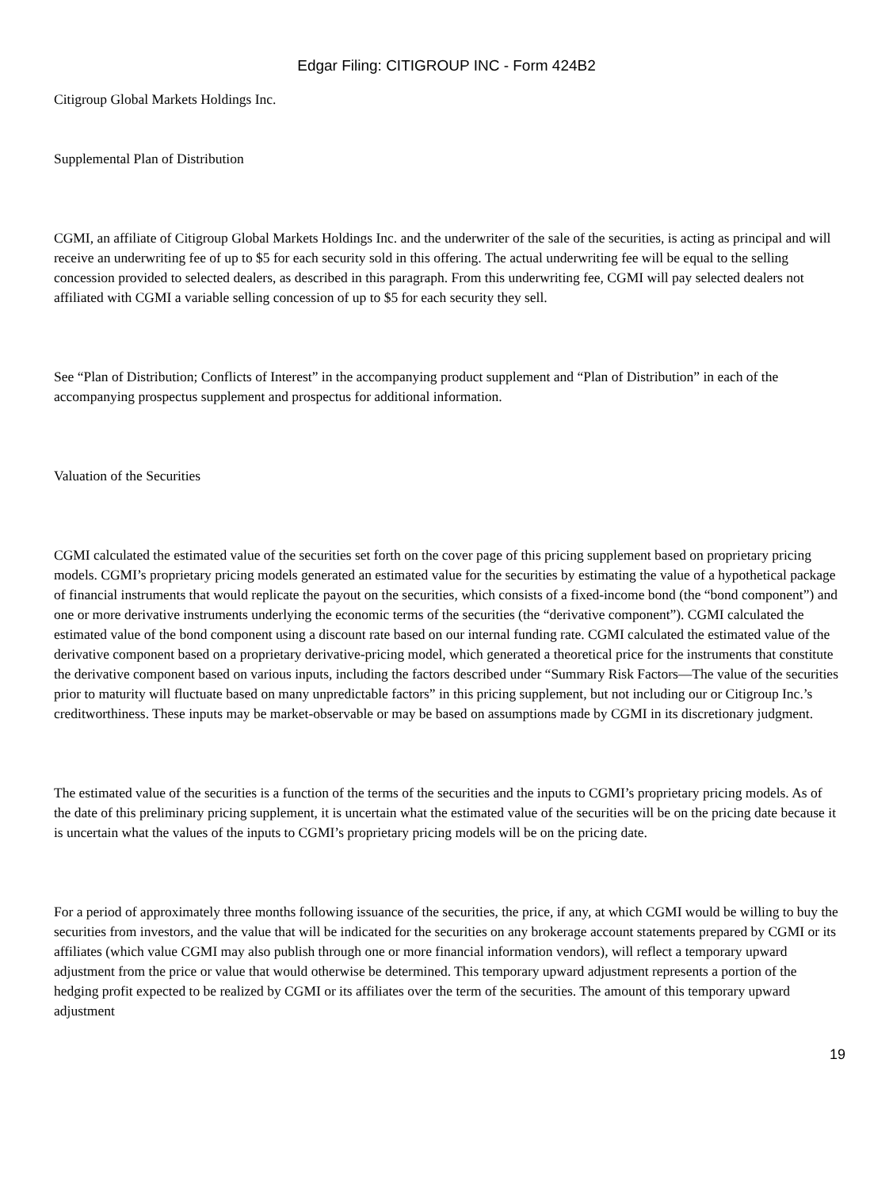Edgar Filing: CITIGROUP INC - Form 424B2
Citigroup Global Markets Holdings Inc.
Supplemental Plan of Distribution
CGMI, an affiliate of Citigroup Global Markets Holdings Inc. and the underwriter of the sale of the securities, is acting as principal and will receive an underwriting fee of up to $5 for each security sold in this offering. The actual underwriting fee will be equal to the selling concession provided to selected dealers, as described in this paragraph. From this underwriting fee, CGMI will pay selected dealers not affiliated with CGMI a variable selling concession of up to $5 for each security they sell.
See “Plan of Distribution; Conflicts of Interest” in the accompanying product supplement and “Plan of Distribution” in each of the accompanying prospectus supplement and prospectus for additional information.
Valuation of the Securities
CGMI calculated the estimated value of the securities set forth on the cover page of this pricing supplement based on proprietary pricing models. CGMI’s proprietary pricing models generated an estimated value for the securities by estimating the value of a hypothetical package of financial instruments that would replicate the payout on the securities, which consists of a fixed-income bond (the “bond component”) and one or more derivative instruments underlying the economic terms of the securities (the “derivative component”). CGMI calculated the estimated value of the bond component using a discount rate based on our internal funding rate. CGMI calculated the estimated value of the derivative component based on a proprietary derivative-pricing model, which generated a theoretical price for the instruments that constitute the derivative component based on various inputs, including the factors described under “Summary Risk Factors—The value of the securities prior to maturity will fluctuate based on many unpredictable factors” in this pricing supplement, but not including our or Citigroup Inc.’s creditworthiness. These inputs may be market-observable or may be based on assumptions made by CGMI in its discretionary judgment.
The estimated value of the securities is a function of the terms of the securities and the inputs to CGMI’s proprietary pricing models. As of the date of this preliminary pricing supplement, it is uncertain what the estimated value of the securities will be on the pricing date because it is uncertain what the values of the inputs to CGMI’s proprietary pricing models will be on the pricing date.
For a period of approximately three months following issuance of the securities, the price, if any, at which CGMI would be willing to buy the securities from investors, and the value that will be indicated for the securities on any brokerage account statements prepared by CGMI or its affiliates (which value CGMI may also publish through one or more financial information vendors), will reflect a temporary upward adjustment from the price or value that would otherwise be determined. This temporary upward adjustment represents a portion of the hedging profit expected to be realized by CGMI or its affiliates over the term of the securities. The amount of this temporary upward adjustment
19